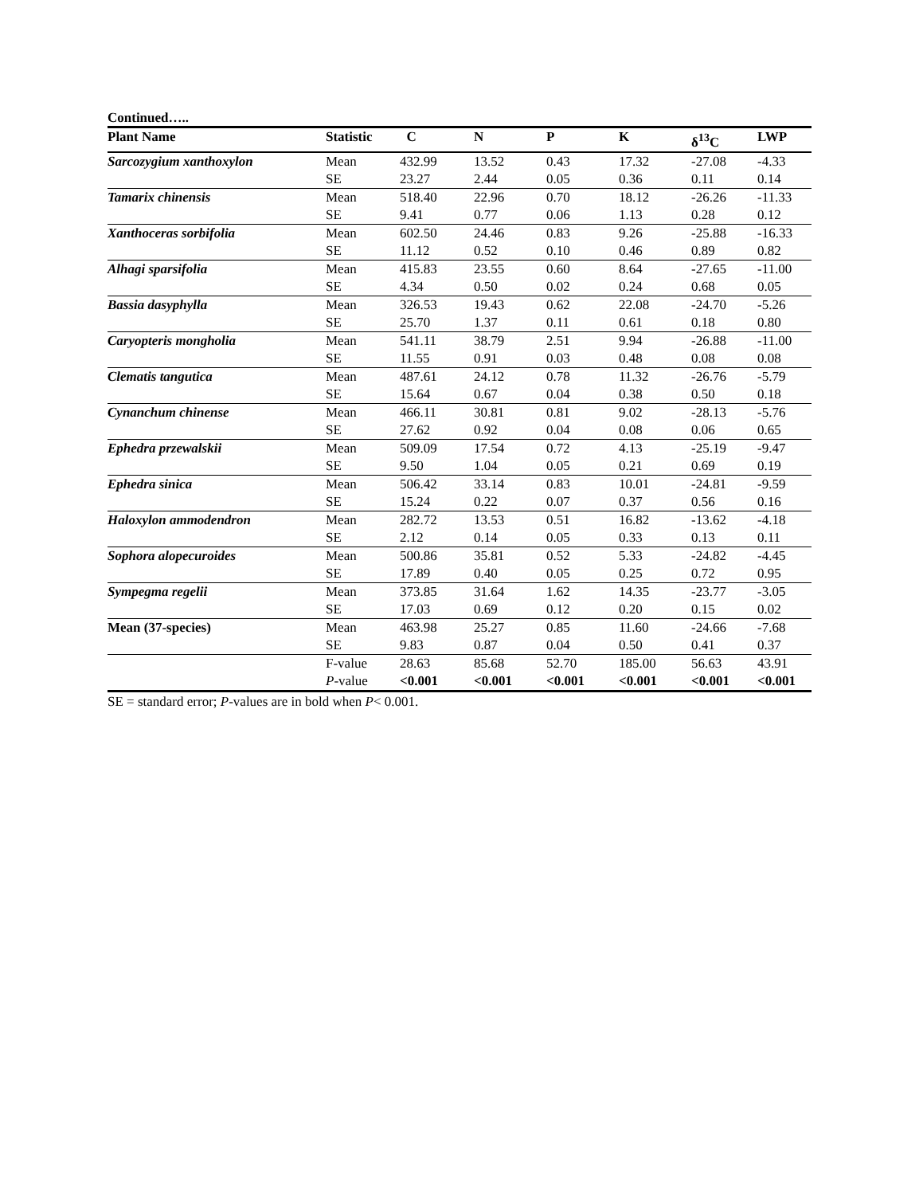Continued…..
| Plant Name | Statistic | C | N | P | K | δ<sup>13</sup>C | LWP |
| --- | --- | --- | --- | --- | --- | --- | --- |
| Sarcozygium xanthoxylon | Mean | 432.99 | 13.52 | 0.43 | 17.32 | -27.08 | -4.33 |
| | SE | 23.27 | 2.44 | 0.05 | 0.36 | 0.11 | 0.14 |
| Tamarix chinensis | Mean | 518.40 | 22.96 | 0.70 | 18.12 | -26.26 | -11.33 |
| | SE | 9.41 | 0.77 | 0.06 | 1.13 | 0.28 | 0.12 |
| Xanthoceras sorbifolia | Mean | 602.50 | 24.46 | 0.83 | 9.26 | -25.88 | -16.33 |
| | SE | 11.12 | 0.52 | 0.10 | 0.46 | 0.89 | 0.82 |
| Alhagi sparsifolia | Mean | 415.83 | 23.55 | 0.60 | 8.64 | -27.65 | -11.00 |
| | SE | 4.34 | 0.50 | 0.02 | 0.24 | 0.68 | 0.05 |
| Bassia dasyphylla | Mean | 326.53 | 19.43 | 0.62 | 22.08 | -24.70 | -5.26 |
| | SE | 25.70 | 1.37 | 0.11 | 0.61 | 0.18 | 0.80 |
| Caryopteris mongholia | Mean | 541.11 | 38.79 | 2.51 | 9.94 | -26.88 | -11.00 |
| | SE | 11.55 | 0.91 | 0.03 | 0.48 | 0.08 | 0.08 |
| Clematis tangutica | Mean | 487.61 | 24.12 | 0.78 | 11.32 | -26.76 | -5.79 |
| | SE | 15.64 | 0.67 | 0.04 | 0.38 | 0.50 | 0.18 |
| Cynanchum chinense | Mean | 466.11 | 30.81 | 0.81 | 9.02 | -28.13 | -5.76 |
| | SE | 27.62 | 0.92 | 0.04 | 0.08 | 0.06 | 0.65 |
| Ephedra przewalskii | Mean | 509.09 | 17.54 | 0.72 | 4.13 | -25.19 | -9.47 |
| | SE | 9.50 | 1.04 | 0.05 | 0.21 | 0.69 | 0.19 |
| Ephedra sinica | Mean | 506.42 | 33.14 | 0.83 | 10.01 | -24.81 | -9.59 |
| | SE | 15.24 | 0.22 | 0.07 | 0.37 | 0.56 | 0.16 |
| Haloxylon ammodendron | Mean | 282.72 | 13.53 | 0.51 | 16.82 | -13.62 | -4.18 |
| | SE | 2.12 | 0.14 | 0.05 | 0.33 | 0.13 | 0.11 |
| Sophora alopecuroides | Mean | 500.86 | 35.81 | 0.52 | 5.33 | -24.82 | -4.45 |
| | SE | 17.89 | 0.40 | 0.05 | 0.25 | 0.72 | 0.95 |
| Sympegma regelii | Mean | 373.85 | 31.64 | 1.62 | 14.35 | -23.77 | -3.05 |
| | SE | 17.03 | 0.69 | 0.12 | 0.20 | 0.15 | 0.02 |
| Mean (37-species) | Mean | 463.98 | 25.27 | 0.85 | 11.60 | -24.66 | -7.68 |
| | SE | 9.83 | 0.87 | 0.04 | 0.50 | 0.41 | 0.37 |
| | F-value | 28.63 | 85.68 | 52.70 | 185.00 | 56.63 | 43.91 |
| | P -value | <0.001 | <0.001 | <0.001 | <0.001 | <0.001 | <0.001 |
SE = standard error; P-values are in bold when P< 0.001.